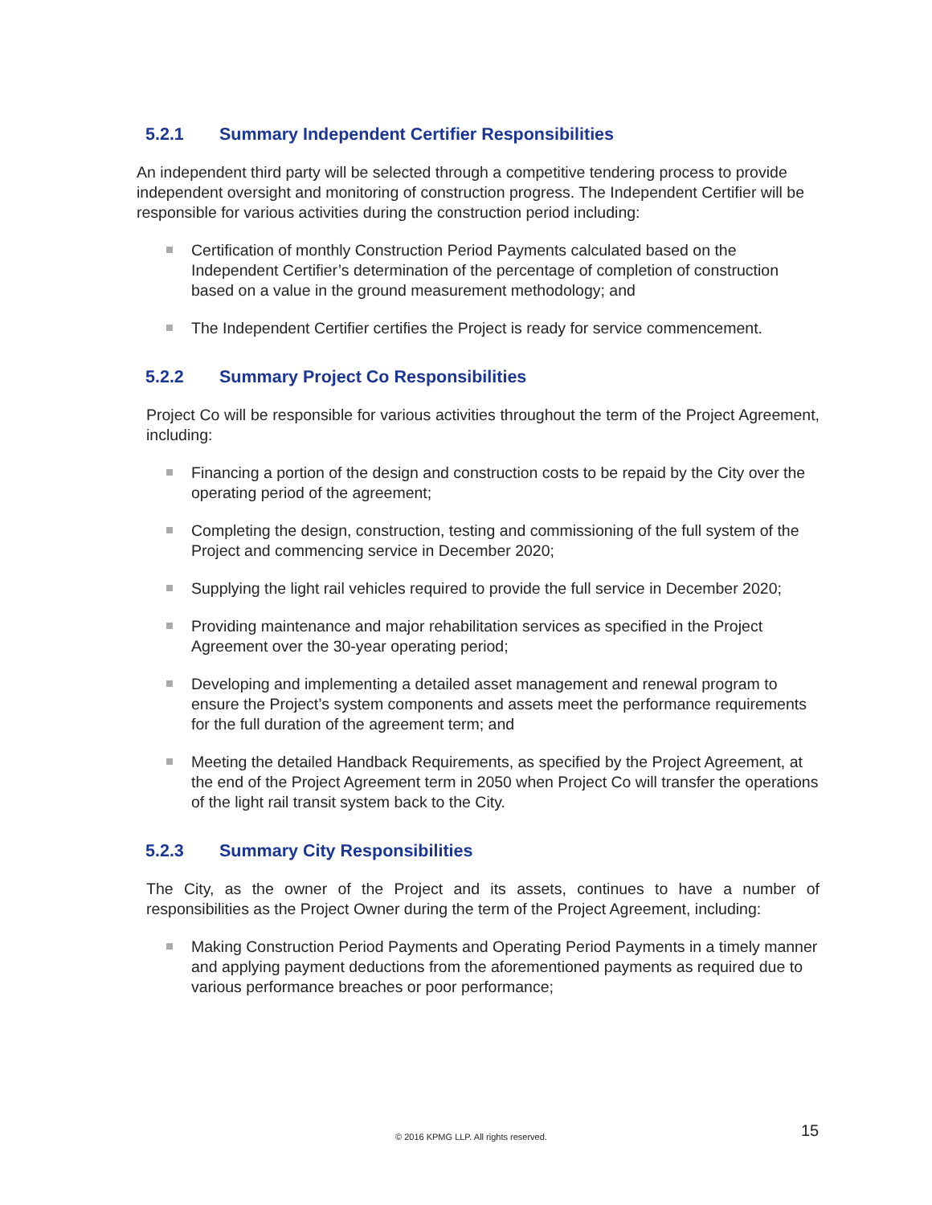5.2.1 Summary Independent Certifier Responsibilities
An independent third party will be selected through a competitive tendering process to provide independent oversight and monitoring of construction progress. The Independent Certifier will be responsible for various activities during the construction period including:
Certification of monthly Construction Period Payments calculated based on the Independent Certifier’s determination of the percentage of completion of construction based on a value in the ground measurement methodology; and
The Independent Certifier certifies the Project is ready for service commencement.
5.2.2 Summary Project Co Responsibilities
Project Co will be responsible for various activities throughout the term of the Project Agreement, including:
Financing a portion of the design and construction costs to be repaid by the City over the operating period of the agreement;
Completing the design, construction, testing and commissioning of the full system of the Project and commencing service in December 2020;
Supplying the light rail vehicles required to provide the full service in December 2020;
Providing maintenance and major rehabilitation services as specified in the Project Agreement over the 30-year operating period;
Developing and implementing a detailed asset management and renewal program to ensure the Project’s system components and assets meet the performance requirements for the full duration of the agreement term; and
Meeting the detailed Handback Requirements, as specified by the Project Agreement, at the end of the Project Agreement term in 2050 when Project Co will transfer the operations of the light rail transit system back to the City.
5.2.3 Summary City Responsibilities
The City, as the owner of the Project and its assets, continues to have a number of responsibilities as the Project Owner during the term of the Project Agreement, including:
Making Construction Period Payments and Operating Period Payments in a timely manner and applying payment deductions from the aforementioned payments as required due to various performance breaches or poor performance;
© 2016 KPMG LLP. All rights reserved. 15